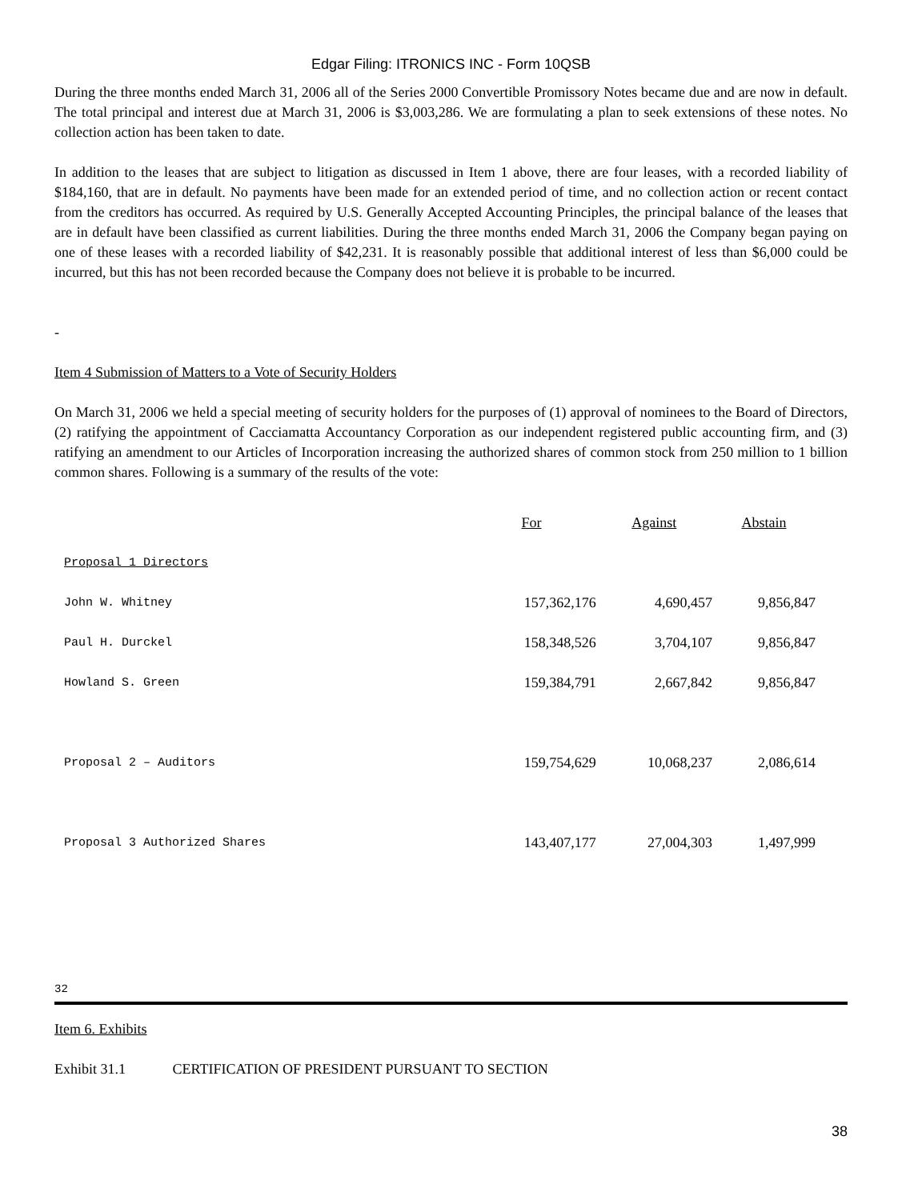Edgar Filing: ITRONICS INC - Form 10QSB
During the three months ended March 31, 2006 all of the Series 2000 Convertible Promissory Notes became due and are now in default. The total principal and interest due at March 31, 2006 is $3,003,286. We are formulating a plan to seek extensions of these notes. No collection action has been taken to date.
In addition to the leases that are subject to litigation as discussed in Item 1 above, there are four leases, with a recorded liability of $184,160, that are in default. No payments have been made for an extended period of time, and no collection action or recent contact from the creditors has occurred. As required by U.S. Generally Accepted Accounting Principles, the principal balance of the leases that are in default have been classified as current liabilities. During the three months ended March 31, 2006 the Company began paying on one of these leases with a recorded liability of $42,231. It is reasonably possible that additional interest of less than $6,000 could be incurred, but this has not been recorded because the Company does not believe it is probable to be incurred.
-
Item 4 Submission of Matters to a Vote of Security Holders
On March 31, 2006 we held a special meeting of security holders for the purposes of (1) approval of nominees to the Board of Directors, (2) ratifying the appointment of Cacciamatta Accountancy Corporation as our independent registered public accounting firm, and (3) ratifying an amendment to our Articles of Incorporation increasing the authorized shares of common stock from 250 million to 1 billion common shares. Following is a summary of the results of the vote:
| | For | Against | Abstain | |
| --- | --- | --- | --- | --- |
| Proposal 1 Directors | | | | |
| John W. Whitney | 157,362,176 | 4,690,457 | 9,856,847 | |
| Paul H. Durckel | 158,348,526 | 3,704,107 | 9,856,847 | |
| Howland S. Green | 159,384,791 | 2,667,842 | 9,856,847 | |
| Proposal 2 – Auditors | 159,754,629 | 10,068,237 | 2,086,614 | |
| Proposal 3 Authorized Shares | 143,407,177 | 27,004,303 | 1,497,999 | |
32
Item 6. Exhibits
Exhibit 31.1 CERTIFICATION OF PRESIDENT PURSUANT TO SECTION
38